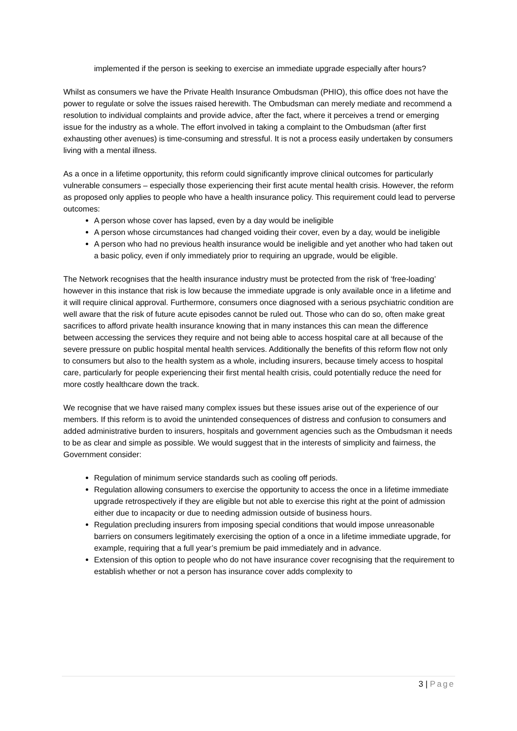implemented if the person is seeking to exercise an immediate upgrade especially after hours?
Whilst as consumers we have the Private Health Insurance Ombudsman (PHIO), this office does not have the power to regulate or solve the issues raised herewith. The Ombudsman can merely mediate and recommend a resolution to individual complaints and provide advice, after the fact, where it perceives a trend or emerging issue for the industry as a whole. The effort involved in taking a complaint to the Ombudsman (after first exhausting other avenues) is time-consuming and stressful. It is not a process easily undertaken by consumers living with a mental illness.
As a once in a lifetime opportunity, this reform could significantly improve clinical outcomes for particularly vulnerable consumers – especially those experiencing their first acute mental health crisis. However, the reform as proposed only applies to people who have a health insurance policy. This requirement could lead to perverse outcomes:
A person whose cover has lapsed, even by a day would be ineligible
A person whose circumstances had changed voiding their cover, even by a day, would be ineligible
A person who had no previous health insurance would be ineligible and yet another who had taken out a basic policy, even if only immediately prior to requiring an upgrade, would be eligible.
The Network recognises that the health insurance industry must be protected from the risk of ‘free-loading’ however in this instance that risk is low because the immediate upgrade is only available once in a lifetime and it will require clinical approval. Furthermore, consumers once diagnosed with a serious psychiatric condition are well aware that the risk of future acute episodes cannot be ruled out. Those who can do so, often make great sacrifices to afford private health insurance knowing that in many instances this can mean the difference between accessing the services they require and not being able to access hospital care at all because of the severe pressure on public hospital mental health services. Additionally the benefits of this reform flow not only to consumers but also to the health system as a whole, including insurers, because timely access to hospital care, particularly for people experiencing their first mental health crisis, could potentially reduce the need for more costly healthcare down the track.
We recognise that we have raised many complex issues but these issues arise out of the experience of our members. If this reform is to avoid the unintended consequences of distress and confusion to consumers and added administrative burden to insurers, hospitals and government agencies such as the Ombudsman it needs to be as clear and simple as possible. We would suggest that in the interests of simplicity and fairness, the Government consider:
Regulation of minimum service standards such as cooling off periods.
Regulation allowing consumers to exercise the opportunity to access the once in a lifetime immediate upgrade retrospectively if they are eligible but not able to exercise this right at the point of admission either due to incapacity or due to needing admission outside of business hours.
Regulation precluding insurers from imposing special conditions that would impose unreasonable barriers on consumers legitimately exercising the option of a once in a lifetime immediate upgrade, for example, requiring that a full year’s premium be paid immediately and in advance.
Extension of this option to people who do not have insurance cover recognising that the requirement to establish whether or not a person has insurance cover adds complexity to
3 | Page